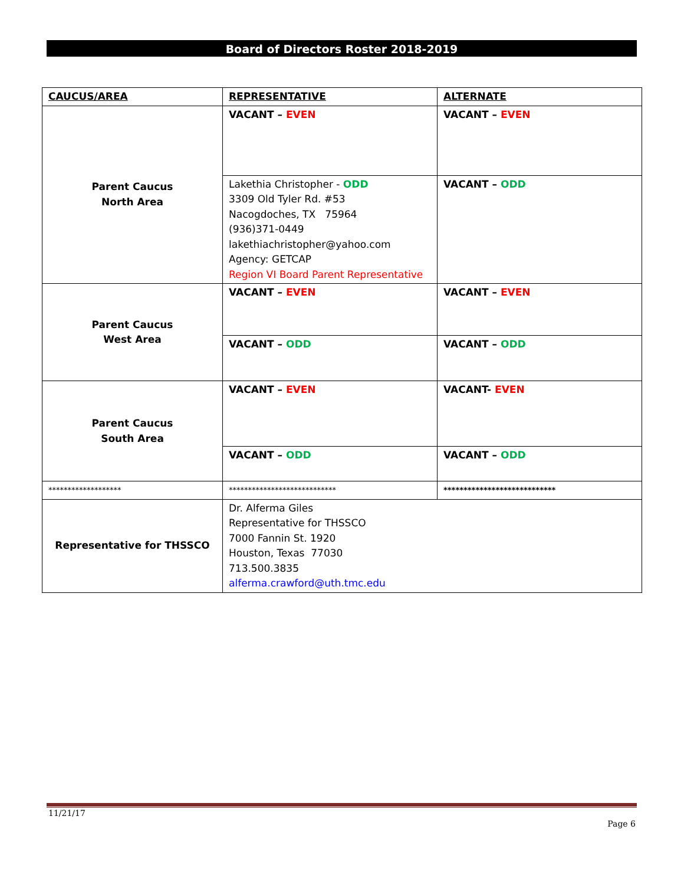Board of Directors Roster 2018-2019
| CAUCUS/AREA | REPRESENTATIVE | ALTERNATE |
| --- | --- | --- |
| Parent Caucus North Area | VACANT – EVEN | VACANT – EVEN |
| | Lakethia Christopher - ODD 3309 Old Tyler Rd. #53 Nacogdoches, TX 75964 (936)371-0449 lakethiachristopher@yahoo.com Agency: GETCAP Region VI Board Parent Representative | VACANT – ODD |
| Parent Caucus West Area | VACANT – EVEN | VACANT – EVEN |
| | VACANT – ODD | VACANT – ODD |
| Parent Caucus South Area | VACANT – EVEN | VACANT- EVEN |
| | VACANT – ODD | VACANT – ODD |
| ******************* | **************************** | **************************** |
| Representative for THSSCO | Dr. Alferma Giles Representative for THSSCO 7000 Fannin St. 1920 Houston, Texas 77030 713.500.3835 alferma.crawford@uth.tmc.edu | |
11/21/17
Page 6